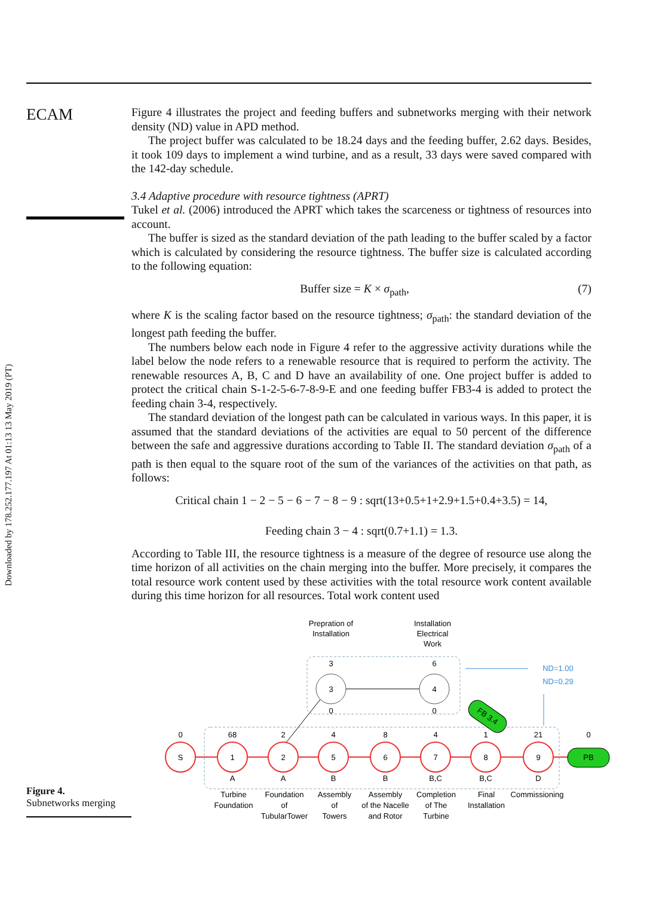Downloaded by 178.252.177.197 At 01:13 13 May 2019 (PT)
ECAM
Figure 4 illustrates the project and feeding buffers and subnetworks merging with their network density (ND) value in APD method.
The project buffer was calculated to be 18.24 days and the feeding buffer, 2.62 days. Besides, it took 109 days to implement a wind turbine, and as a result, 33 days were saved compared with the 142-day schedule.
3.4 Adaptive procedure with resource tightness (APRT)
Tukel et al. (2006) introduced the APRT which takes the scarceness or tightness of resources into account.
The buffer is sized as the standard deviation of the path leading to the buffer scaled by a factor which is calculated by considering the resource tightness. The buffer size is calculated according to the following equation:
Buffer size = K × σ<sub>path</sub>, (7)
where K is the scaling factor based on the resource tightness; σ<sub>path</sub>: the standard deviation of the longest path feeding the buffer.
The numbers below each node in Figure 4 refer to the aggressive activity durations while the label below the node refers to a renewable resource that is required to perform the activity. The renewable resources A, B, C and D have an availability of one. One project buffer is added to protect the critical chain S-1-2-5-6-7-8-9-E and one feeding buffer FB3-4 is added to protect the feeding chain 3-4, respectively.
The standard deviation of the longest path can be calculated in various ways. In this paper, it is assumed that the standard deviations of the activities are equal to 50 percent of the difference between the safe and aggressive durations according to Table II. The standard deviation σ<sub>path</sub> of a path is then equal to the square root of the sum of the variances of the activities on that path, as follows:
Critical chain 1 − 2 − 5 − 6 − 7 − 8 − 9 : sqrt(13+0.5+1+2.9+1.5+0.4+3.5) = 14,
Feeding chain 3 − 4 : sqrt(0.7+1.1) = 1.3.
According to Table III, the resource tightness is a measure of the degree of resource use along the time horizon of all activities on the chain merging into the buffer. More precisely, it compares the total resource work content used by these activities with the total resource work content available during this time horizon for all resources. Total work content used
Figure 4.
Subnetworks merging
Prepration of
Installation
Installation
Electrical
Work
ND=1.00
ND=0.29
3
3
0
4
6
0
FB 3.4
PB
S
1
2
5
6
7
8
9
0
68
2
4
8
4
1
21
0
A
A
B
B
B,C
B,C
D
Turbine
Foundation
Foundation
of
TubularTower
Assembly
of
Towers
Assembly
of the Nacelle
and Rotor
Completion
of The
Turbine
Final
Installation
Commissioning